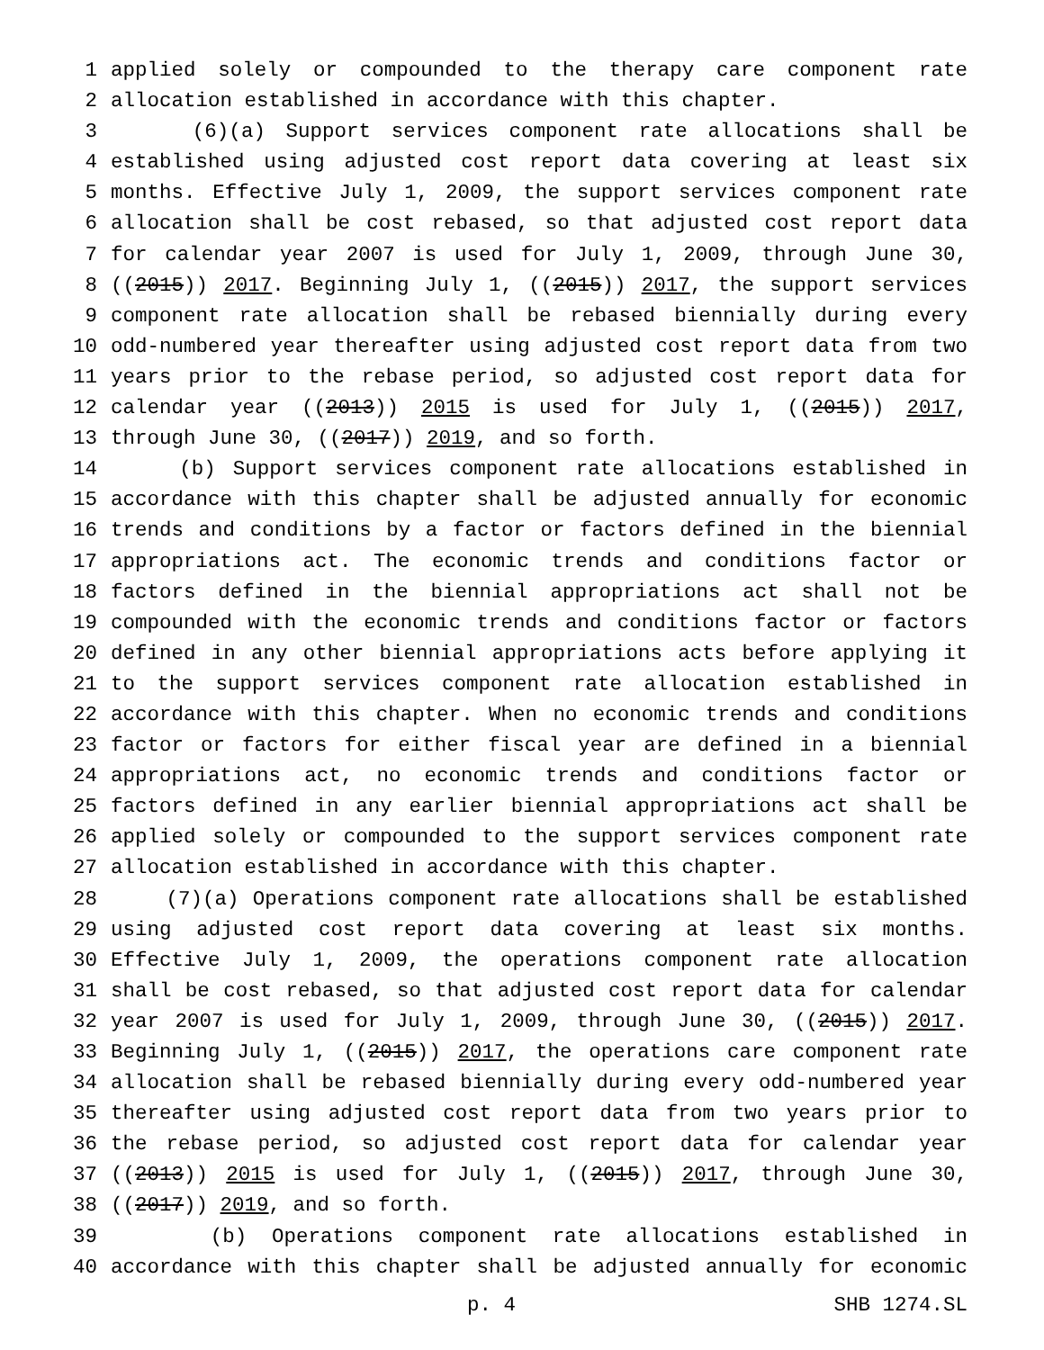1 applied solely or compounded to the therapy care component rate
2 allocation established in accordance with this chapter.
3 (6)(a) Support services component rate allocations shall be
4 established using adjusted cost report data covering at least six
5 months. Effective July 1, 2009, the support services component rate
6 allocation shall be cost rebased, so that adjusted cost report data
7 for calendar year 2007 is used for July 1, 2009, through June 30,
8 ((2015)) 2017. Beginning July 1, ((2015)) 2017, the support services
9 component rate allocation shall be rebased biennially during every
10 odd-numbered year thereafter using adjusted cost report data from two
11 years prior to the rebase period, so adjusted cost report data for
12 calendar year ((2013)) 2015 is used for July 1, ((2015)) 2017,
13 through June 30, ((2017)) 2019, and so forth.
14 (b) Support services component rate allocations established in
15 accordance with this chapter shall be adjusted annually for economic
16 trends and conditions by a factor or factors defined in the biennial
17 appropriations act. The economic trends and conditions factor or
18 factors defined in the biennial appropriations act shall not be
19 compounded with the economic trends and conditions factor or factors
20 defined in any other biennial appropriations acts before applying it
21 to the support services component rate allocation established in
22 accordance with this chapter. When no economic trends and conditions
23 factor or factors for either fiscal year are defined in a biennial
24 appropriations act, no economic trends and conditions factor or
25 factors defined in any earlier biennial appropriations act shall be
26 applied solely or compounded to the support services component rate
27 allocation established in accordance with this chapter.
28 (7)(a) Operations component rate allocations shall be established
29 using adjusted cost report data covering at least six months.
30 Effective July 1, 2009, the operations component rate allocation
31 shall be cost rebased, so that adjusted cost report data for calendar
32 year 2007 is used for July 1, 2009, through June 30, ((2015)) 2017.
33 Beginning July 1, ((2015)) 2017, the operations care component rate
34 allocation shall be rebased biennially during every odd-numbered year
35 thereafter using adjusted cost report data from two years prior to
36 the rebase period, so adjusted cost report data for calendar year
37 ((2013)) 2015 is used for July 1, ((2015)) 2017, through June 30,
38 ((2017)) 2019, and so forth.
39 (b) Operations component rate allocations established in
40 accordance with this chapter shall be adjusted annually for economic
p. 4 SHB 1274.SL